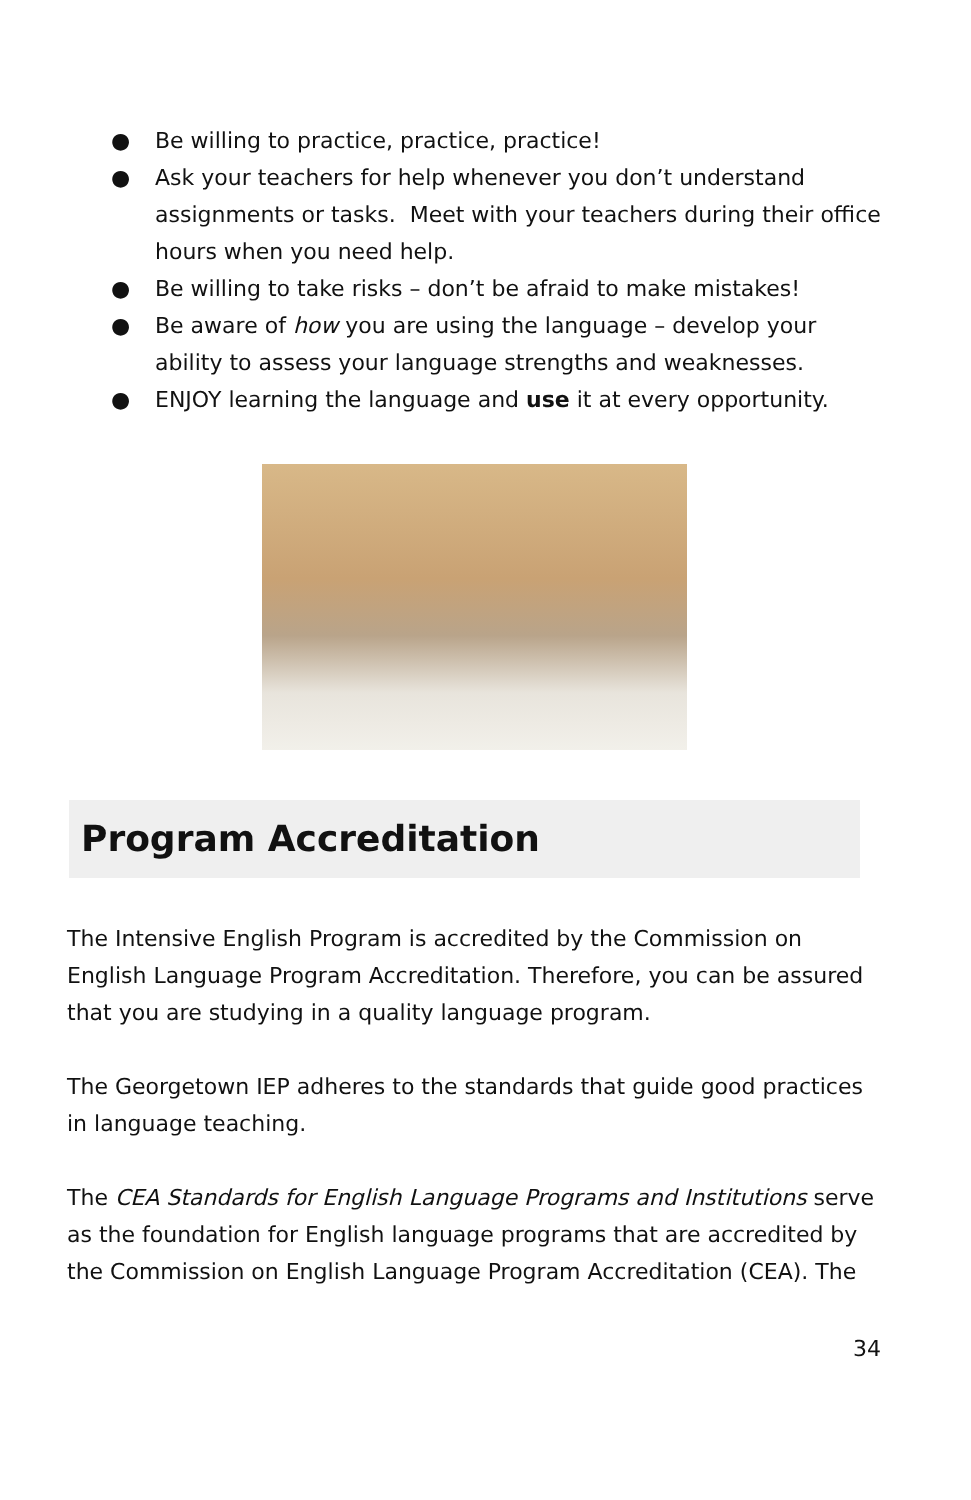● Be willing to practice, practice, practice!
● Ask your teachers for help whenever you don’t understand assignments or tasks. Meet with your teachers during their office hours when you need help.
● Be willing to take risks – don’t be afraid to make mistakes!
● Be aware of how you are using the language – develop your ability to assess your language strengths and weaknesses.
● ENJOY learning the language and use it at every opportunity.
Program Accreditation
The Intensive English Program is accredited by the Commission on English Language Program Accreditation. Therefore, you can be assured that you are studying in a quality language program.
The Georgetown IEP adheres to the standards that guide good practices in language teaching.
The CEA Standards for English Language Programs and Institutions serve as the foundation for English language programs that are accredited by the Commission on English Language Program Accreditation (CEA). The
34